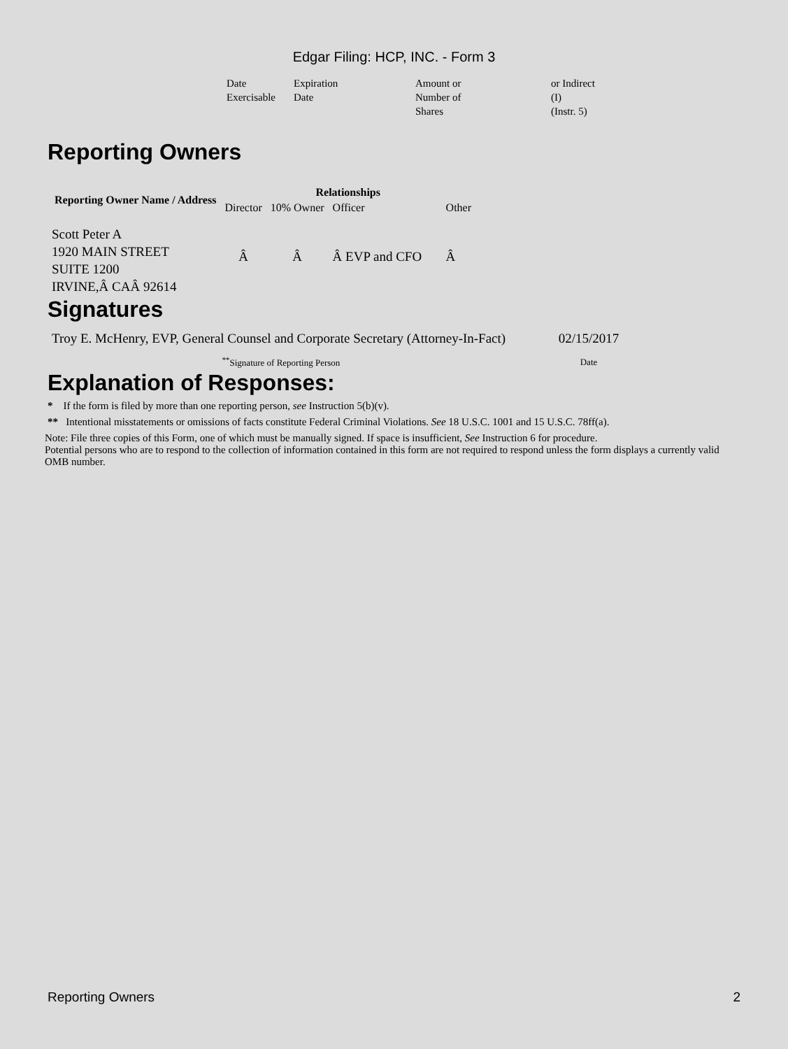Edgar Filing: HCP, INC. - Form 3
| Date Exercisable | Expiration Date | Amount or Number of Shares | or Indirect (I) (Instr. 5) |
Reporting Owners
| Reporting Owner Name / Address | Relationships | | | |
| --- | --- | --- | --- | --- |
| | Director | 10% Owner | Officer | Other |
| Scott Peter A 1920 MAIN STREET SUITE 1200 IRVINE,Â CAÂ 92614 | Â | Â | Â EVP and CFO | Â |
Signatures
| Troy E. McHenry, EVP, General Counsel and Corporate Secretary (Attorney-In-Fact) | 02/15/2017 |
| <sup>**</sup> Signature of Reporting Person | Date |
Explanation of Responses:
* If the form is filed by more than one reporting person, see Instruction 5(b)(v).
** Intentional misstatements or omissions of facts constitute Federal Criminal Violations. See 18 U.S.C. 1001 and 15 U.S.C. 78ff(a).
Note: File three copies of this Form, one of which must be manually signed. If space is insufficient, See Instruction 6 for procedure.
Potential persons who are to respond to the collection of information contained in this form are not required to respond unless the form displays a currently valid OMB number.
Reporting Owners 2